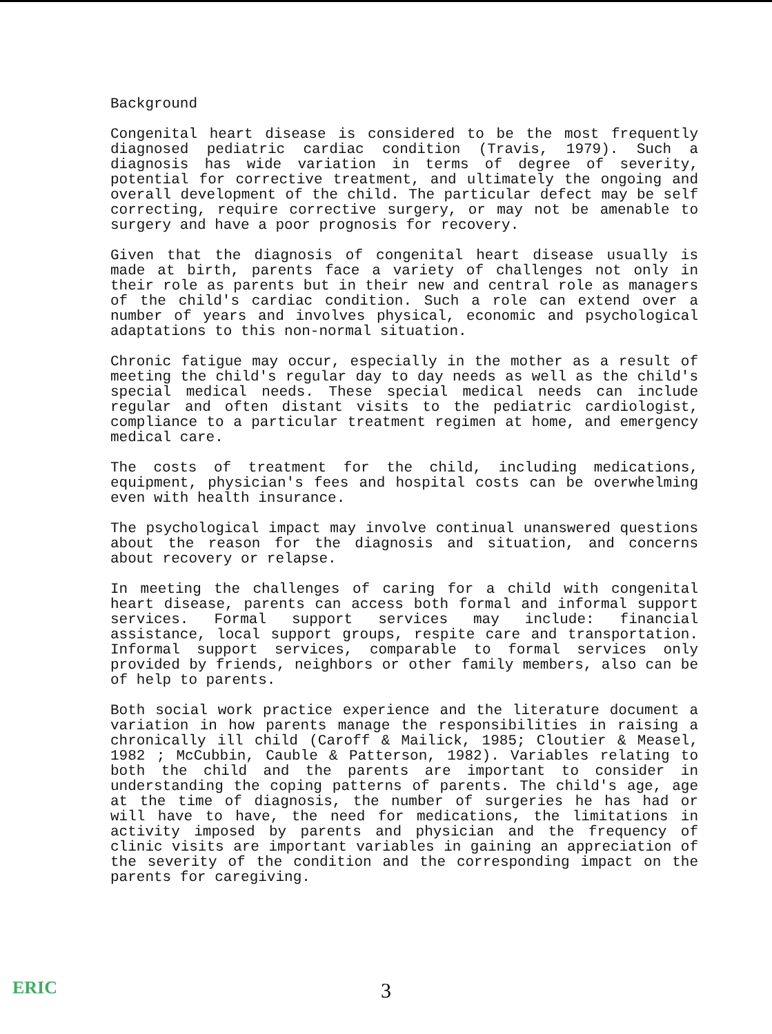Background
Congenital heart disease is considered to be the most frequently diagnosed pediatric cardiac condition (Travis, 1979). Such a diagnosis has wide variation in terms of degree of severity, potential for corrective treatment, and ultimately the ongoing and overall development of the child. The particular defect may be self correcting, require corrective surgery, or may not be amenable to surgery and have a poor prognosis for recovery.
Given that the diagnosis of congenital heart disease usually is made at birth, parents face a variety of challenges not only in their role as parents but in their new and central role as managers of the child's cardiac condition. Such a role can extend over a number of years and involves physical, economic and psychological adaptations to this non-normal situation.
Chronic fatigue may occur, especially in the mother as a result of meeting the child's regular day to day needs as well as the child's special medical needs. These special medical needs can include regular and often distant visits to the pediatric cardiologist, compliance to a particular treatment regimen at home, and emergency medical care.
The costs of treatment for the child, including medications, equipment, physician's fees and hospital costs can be overwhelming even with health insurance.
The psychological impact may involve continual unanswered questions about the reason for the diagnosis and situation, and concerns about recovery or relapse.
In meeting the challenges of caring for a child with congenital heart disease, parents can access both formal and informal support services. Formal support services may include: financial assistance, local support groups, respite care and transportation. Informal support services, comparable to formal services only provided by friends, neighbors or other family members, also can be of help to parents.
Both social work practice experience and the literature document a variation in how parents manage the responsibilities in raising a chronically ill child (Caroff & Mailick, 1985; Cloutier & Measel, 1982 ; McCubbin, Cauble & Patterson, 1982). Variables relating to both the child and the parents are important to consider in understanding the coping patterns of parents. The child's age, age at the time of diagnosis, the number of surgeries he has had or will have to have, the need for medications, the limitations in activity imposed by parents and physician and the frequency of clinic visits are important variables in gaining an appreciation of the severity of the condition and the corresponding impact on the parents for caregiving.
ERIC
3